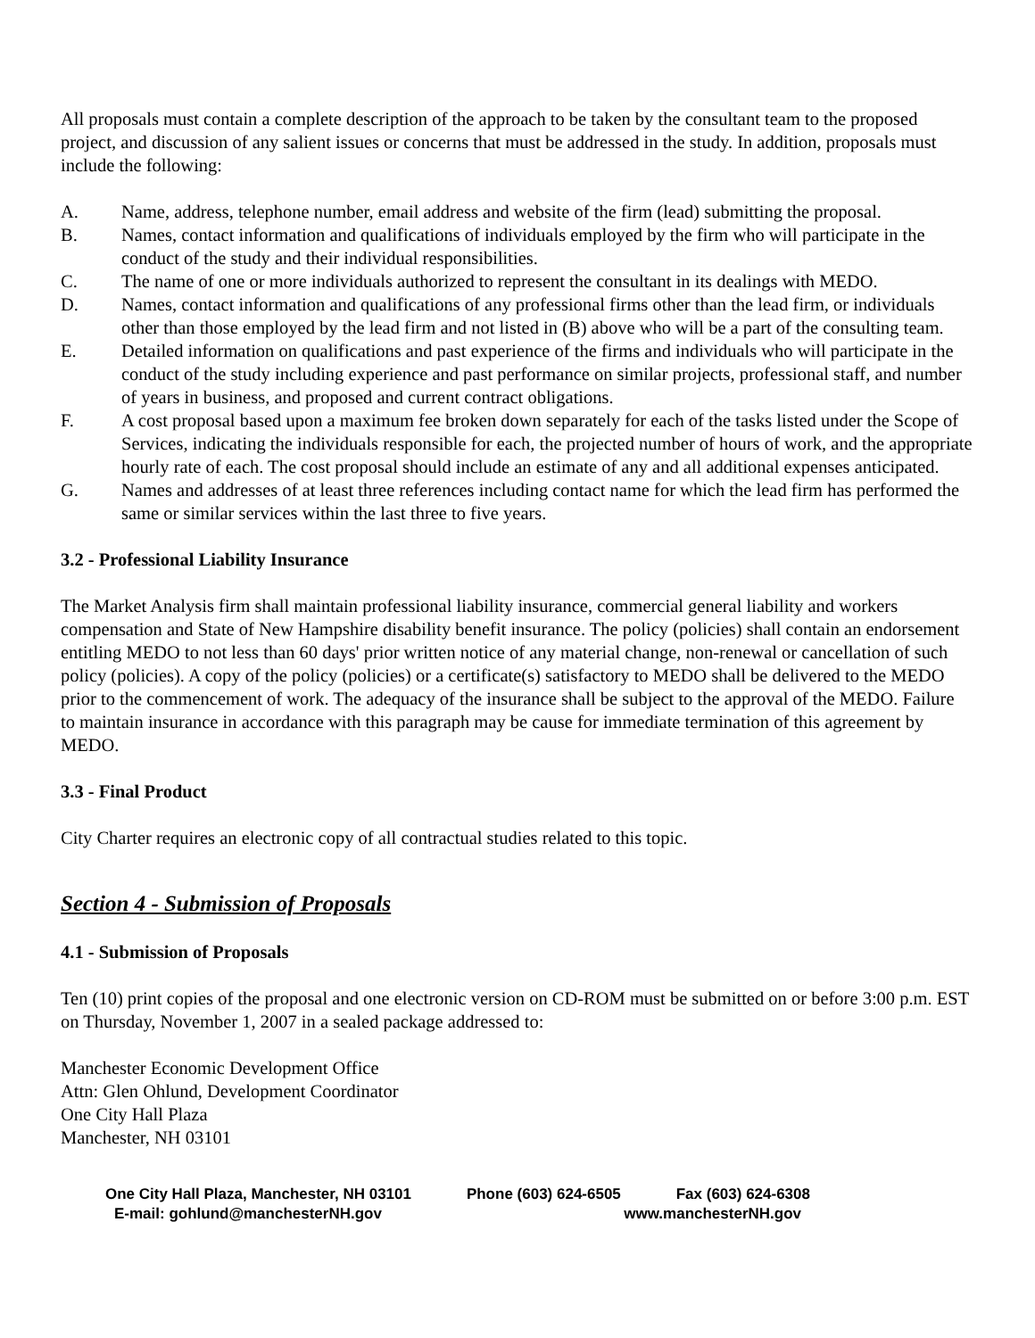All proposals must contain a complete description of the approach to be taken by the consultant team to the proposed project, and discussion of any salient issues or concerns that must be addressed in the study. In addition, proposals must include the following:
A. Name, address, telephone number, email address and website of the firm (lead) submitting the proposal.
B. Names, contact information and qualifications of individuals employed by the firm who will participate in the conduct of the study and their individual responsibilities.
C. The name of one or more individuals authorized to represent the consultant in its dealings with MEDO.
D. Names, contact information and qualifications of any professional firms other than the lead firm, or individuals other than those employed by the lead firm and not listed in (B) above who will be a part of the consulting team.
E. Detailed information on qualifications and past experience of the firms and individuals who will participate in the conduct of the study including experience and past performance on similar projects, professional staff, and number of years in business, and proposed and current contract obligations.
F. A cost proposal based upon a maximum fee broken down separately for each of the tasks listed under the Scope of Services, indicating the individuals responsible for each, the projected number of hours of work, and the appropriate hourly rate of each. The cost proposal should include an estimate of any and all additional expenses anticipated.
G. Names and addresses of at least three references including contact name for which the lead firm has performed the same or similar services within the last three to five years.
3.2 - Professional Liability Insurance
The Market Analysis firm shall maintain professional liability insurance, commercial general liability and workers compensation and State of New Hampshire disability benefit insurance. The policy (policies) shall contain an endorsement entitling MEDO to not less than 60 days' prior written notice of any material change, non-renewal or cancellation of such policy (policies). A copy of the policy (policies) or a certificate(s) satisfactory to MEDO shall be delivered to the MEDO prior to the commencement of work. The adequacy of the insurance shall be subject to the approval of the MEDO. Failure to maintain insurance in accordance with this paragraph may be cause for immediate termination of this agreement by MEDO.
3.3 - Final Product
City Charter requires an electronic copy of all contractual studies related to this topic.
Section 4 - Submission of Proposals
4.1 - Submission of Proposals
Ten (10) print copies of the proposal and one electronic version on CD-ROM must be submitted on or before 3:00 p.m. EST on Thursday, November 1, 2007 in a sealed package addressed to:
Manchester Economic Development Office
Attn: Glen Ohlund, Development Coordinator
One City Hall Plaza
Manchester, NH 03101
One City Hall Plaza, Manchester, NH 03101 Phone (603) 624-6505 Fax (603) 624-6308
E-mail: gohlund@manchesterNH.gov www.manchesterNH.gov